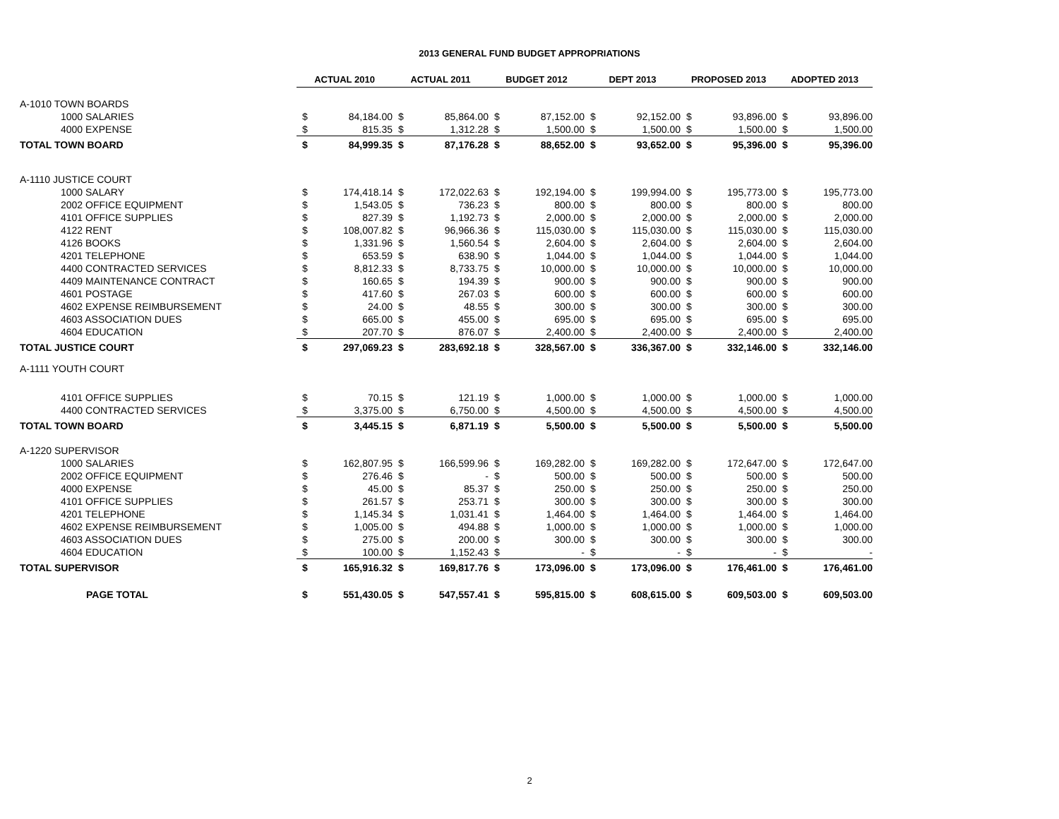2013 GENERAL FUND BUDGET APPROPRIATIONS
| | ACTUAL 2010 | | ACTUAL 2011 | | BUDGET 2012 | | DEPT 2013 | | PROPOSED 2013 | | ADOPTED 2013 | |
| --- | --- | --- | --- | --- | --- | --- | --- | --- | --- | --- | --- | --- |
| A-1010 TOWN BOARDS | | | | | | | | | | | | |
| 1000 SALARIES | $ | 84,184.00 | $ | 85,864.00 | $ | 87,152.00 | $ | 92,152.00 | $ | 93,896.00 | $ | 93,896.00 |
| 4000 EXPENSE | $ | 815.35 | $ | 1,312.28 | $ | 1,500.00 | $ | 1,500.00 | $ | 1,500.00 | $ | 1,500.00 |
| TOTAL TOWN BOARD | $ | 84,999.35 | $ | 87,176.28 | $ | 88,652.00 | $ | 93,652.00 | $ | 95,396.00 | $ | 95,396.00 |
| A-1110 JUSTICE COURT | | | | | | | | | | | | |
| 1000 SALARY | $ | 174,418.14 | $ | 172,022.63 | $ | 192,194.00 | $ | 199,994.00 | $ | 195,773.00 | $ | 195,773.00 |
| 2002 OFFICE EQUIPMENT | $ | 1,543.05 | $ | 736.23 | $ | 800.00 | $ | 800.00 | $ | 800.00 | $ | 800.00 |
| 4101 OFFICE SUPPLIES | $ | 827.39 | $ | 1,192.73 | $ | 2,000.00 | $ | 2,000.00 | $ | 2,000.00 | $ | 2,000.00 |
| 4122 RENT | $ | 108,007.82 | $ | 96,966.36 | $ | 115,030.00 | $ | 115,030.00 | $ | 115,030.00 | $ | 115,030.00 |
| 4126 BOOKS | $ | 1,331.96 | $ | 1,560.54 | $ | 2,604.00 | $ | 2,604.00 | $ | 2,604.00 | $ | 2,604.00 |
| 4201 TELEPHONE | $ | 653.59 | $ | 638.90 | $ | 1,044.00 | $ | 1,044.00 | $ | 1,044.00 | $ | 1,044.00 |
| 4400 CONTRACTED SERVICES | $ | 8,812.33 | $ | 8,733.75 | $ | 10,000.00 | $ | 10,000.00 | $ | 10,000.00 | $ | 10,000.00 |
| 4409 MAINTENANCE CONTRACT | $ | 160.65 | $ | 194.39 | $ | 900.00 | $ | 900.00 | $ | 900.00 | $ | 900.00 |
| 4601 POSTAGE | $ | 417.60 | $ | 267.03 | $ | 600.00 | $ | 600.00 | $ | 600.00 | $ | 600.00 |
| 4602 EXPENSE REIMBURSEMENT | $ | 24.00 | $ | 48.55 | $ | 300.00 | $ | 300.00 | $ | 300.00 | $ | 300.00 |
| 4603 ASSOCIATION DUES | $ | 665.00 | $ | 455.00 | $ | 695.00 | $ | 695.00 | $ | 695.00 | $ | 695.00 |
| 4604 EDUCATION | $ | 207.70 | $ | 876.07 | $ | 2,400.00 | $ | 2,400.00 | $ | 2,400.00 | $ | 2,400.00 |
| TOTAL JUSTICE COURT | $ | 297,069.23 | $ | 283,692.18 | $ | 328,567.00 | $ | 336,367.00 | $ | 332,146.00 | $ | 332,146.00 |
| A-1111 YOUTH COURT | | | | | | | | | | | | |
| 4101 OFFICE SUPPLIES | $ | 70.15 | $ | 121.19 | $ | 1,000.00 | $ | 1,000.00 | $ | 1,000.00 | $ | 1,000.00 |
| 4400 CONTRACTED SERVICES | $ | 3,375.00 | $ | 6,750.00 | $ | 4,500.00 | $ | 4,500.00 | $ | 4,500.00 | $ | 4,500.00 |
| TOTAL TOWN BOARD | $ | 3,445.15 | $ | 6,871.19 | $ | 5,500.00 | $ | 5,500.00 | $ | 5,500.00 | $ | 5,500.00 |
| A-1220 SUPERVISOR | | | | | | | | | | | | |
| 1000 SALARIES | $ | 162,807.95 | $ | 166,599.96 | $ | 169,282.00 | $ | 169,282.00 | $ | 172,647.00 | $ | 172,647.00 |
| 2002 OFFICE EQUIPMENT | $ | 276.46 | $ | - | $ | 500.00 | $ | 500.00 | $ | 500.00 | $ | 500.00 |
| 4000 EXPENSE | $ | 45.00 | $ | 85.37 | $ | 250.00 | $ | 250.00 | $ | 250.00 | $ | 250.00 |
| 4101 OFFICE SUPPLIES | $ | 261.57 | $ | 253.71 | $ | 300.00 | $ | 300.00 | $ | 300.00 | $ | 300.00 |
| 4201 TELEPHONE | $ | 1,145.34 | $ | 1,031.41 | $ | 1,464.00 | $ | 1,464.00 | $ | 1,464.00 | $ | 1,464.00 |
| 4602 EXPENSE REIMBURSEMENT | $ | 1,005.00 | $ | 494.88 | $ | 1,000.00 | $ | 1,000.00 | $ | 1,000.00 | $ | 1,000.00 |
| 4603 ASSOCIATION DUES | $ | 275.00 | $ | 200.00 | $ | 300.00 | $ | 300.00 | $ | 300.00 | $ | 300.00 |
| 4604 EDUCATION | $ | 100.00 | $ | 1,152.43 | $ | - | $ | - | $ | - | $ | - |
| TOTAL SUPERVISOR | $ | 165,916.32 | $ | 169,817.76 | $ | 173,096.00 | $ | 173,096.00 | $ | 176,461.00 | $ | 176,461.00 |
| PAGE TOTAL | $ | 551,430.05 | $ | 547,557.41 | $ | 595,815.00 | $ | 608,615.00 | $ | 609,503.00 | $ | 609,503.00 |
2